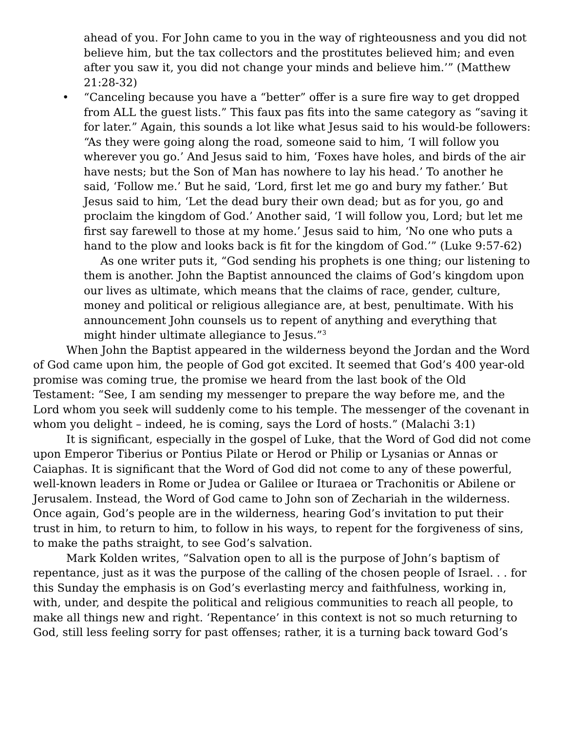ahead of you. For John came to you in the way of righteousness and you did not believe him, but the tax collectors and the prostitutes believed him; and even after you saw it, you did not change your minds and believe him.’” (Matthew 21:28-32)
• “Canceling because you have a “better” offer is a sure fire way to get dropped from ALL the guest lists.” This faux pas fits into the same category as “saving it for later.” Again, this sounds a lot like what Jesus said to his would-be followers: “As they were going along the road, someone said to him, ‘I will follow you wherever you go.’ And Jesus said to him, ‘Foxes have holes, and birds of the air have nests; but the Son of Man has nowhere to lay his head.’ To another he said, ‘Follow me.’ But he said, ‘Lord, first let me go and bury my father.’ But Jesus said to him, ‘Let the dead bury their own dead; but as for you, go and proclaim the kingdom of God.’ Another said, ‘I will follow you, Lord; but let me first say farewell to those at my home.’ Jesus said to him, ‘No one who puts a hand to the plow and looks back is fit for the kingdom of God.’” (Luke 9:57-62)
As one writer puts it, “God sending his prophets is one thing; our listening to them is another. John the Baptist announced the claims of God’s kingdom upon our lives as ultimate, which means that the claims of race, gender, culture, money and political or religious allegiance are, at best, penultimate. With his announcement John counsels us to repent of anything and everything that might hinder ultimate allegiance to Jesus.”<sup>3</sup>
When John the Baptist appeared in the wilderness beyond the Jordan and the Word of God came upon him, the people of God got excited. It seemed that God’s 400 year-old promise was coming true, the promise we heard from the last book of the Old Testament: “See, I am sending my messenger to prepare the way before me, and the Lord whom you seek will suddenly come to his temple. The messenger of the covenant in whom you delight – indeed, he is coming, says the Lord of hosts.” (Malachi 3:1)
It is significant, especially in the gospel of Luke, that the Word of God did not come upon Emperor Tiberius or Pontius Pilate or Herod or Philip or Lysanias or Annas or Caiaphas. It is significant that the Word of God did not come to any of these powerful, well-known leaders in Rome or Judea or Galilee or Ituraea or Trachonitis or Abilene or Jerusalem. Instead, the Word of God came to John son of Zechariah in the wilderness. Once again, God’s people are in the wilderness, hearing God’s invitation to put their trust in him, to return to him, to follow in his ways, to repent for the forgiveness of sins, to make the paths straight, to see God’s salvation.
Mark Kolden writes, “Salvation open to all is the purpose of John’s baptism of repentance, just as it was the purpose of the calling of the chosen people of Israel. . . for this Sunday the emphasis is on God’s everlasting mercy and faithfulness, working in, with, under, and despite the political and religious communities to reach all people, to make all things new and right. ‘Repentance’ in this context is not so much returning to God, still less feeling sorry for past offenses; rather, it is a turning back toward God’s